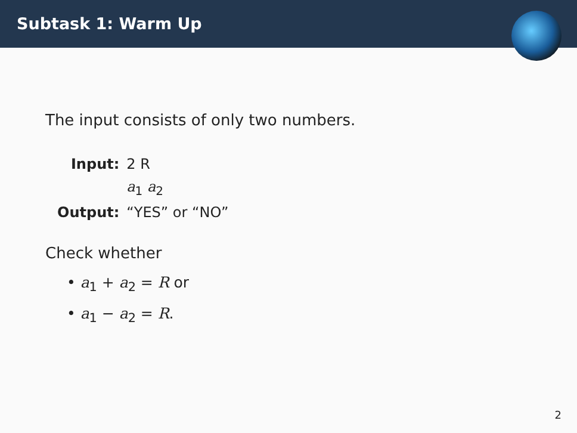Subtask 1: Warm Up
The input consists of only two numbers.
| Input: | 2 R |
| | a<sub>1</sub> a<sub>2</sub> |
| Output: | “YES” or “NO” |
Check whether
• a<sub>1</sub> + a<sub>2</sub> = R or
• a<sub>1</sub> − a<sub>2</sub> = R.
2